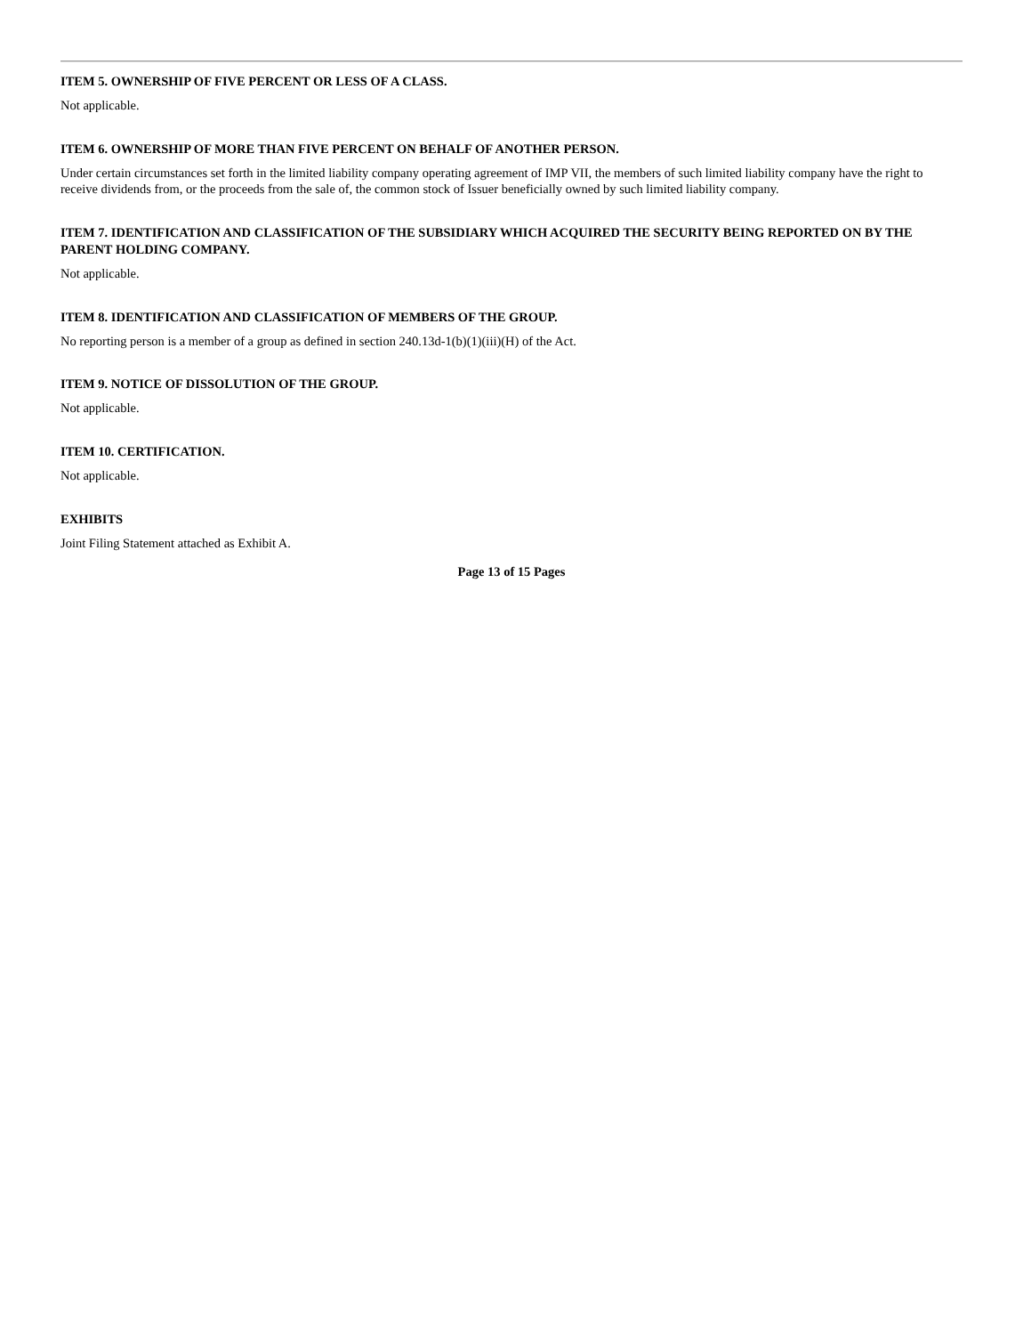ITEM 5. OWNERSHIP OF FIVE PERCENT OR LESS OF A CLASS.
Not applicable.
ITEM 6. OWNERSHIP OF MORE THAN FIVE PERCENT ON BEHALF OF ANOTHER PERSON.
Under certain circumstances set forth in the limited liability company operating agreement of IMP VII, the members of such limited liability company have the right to receive dividends from, or the proceeds from the sale of, the common stock of Issuer beneficially owned by such limited liability company.
ITEM 7. IDENTIFICATION AND CLASSIFICATION OF THE SUBSIDIARY WHICH ACQUIRED THE SECURITY BEING REPORTED ON BY THE PARENT HOLDING COMPANY.
Not applicable.
ITEM 8. IDENTIFICATION AND CLASSIFICATION OF MEMBERS OF THE GROUP.
No reporting person is a member of a group as defined in section 240.13d-1(b)(1)(iii)(H) of the Act.
ITEM 9. NOTICE OF DISSOLUTION OF THE GROUP.
Not applicable.
ITEM 10. CERTIFICATION.
Not applicable.
EXHIBITS
Joint Filing Statement attached as Exhibit A.
Page 13 of 15 Pages